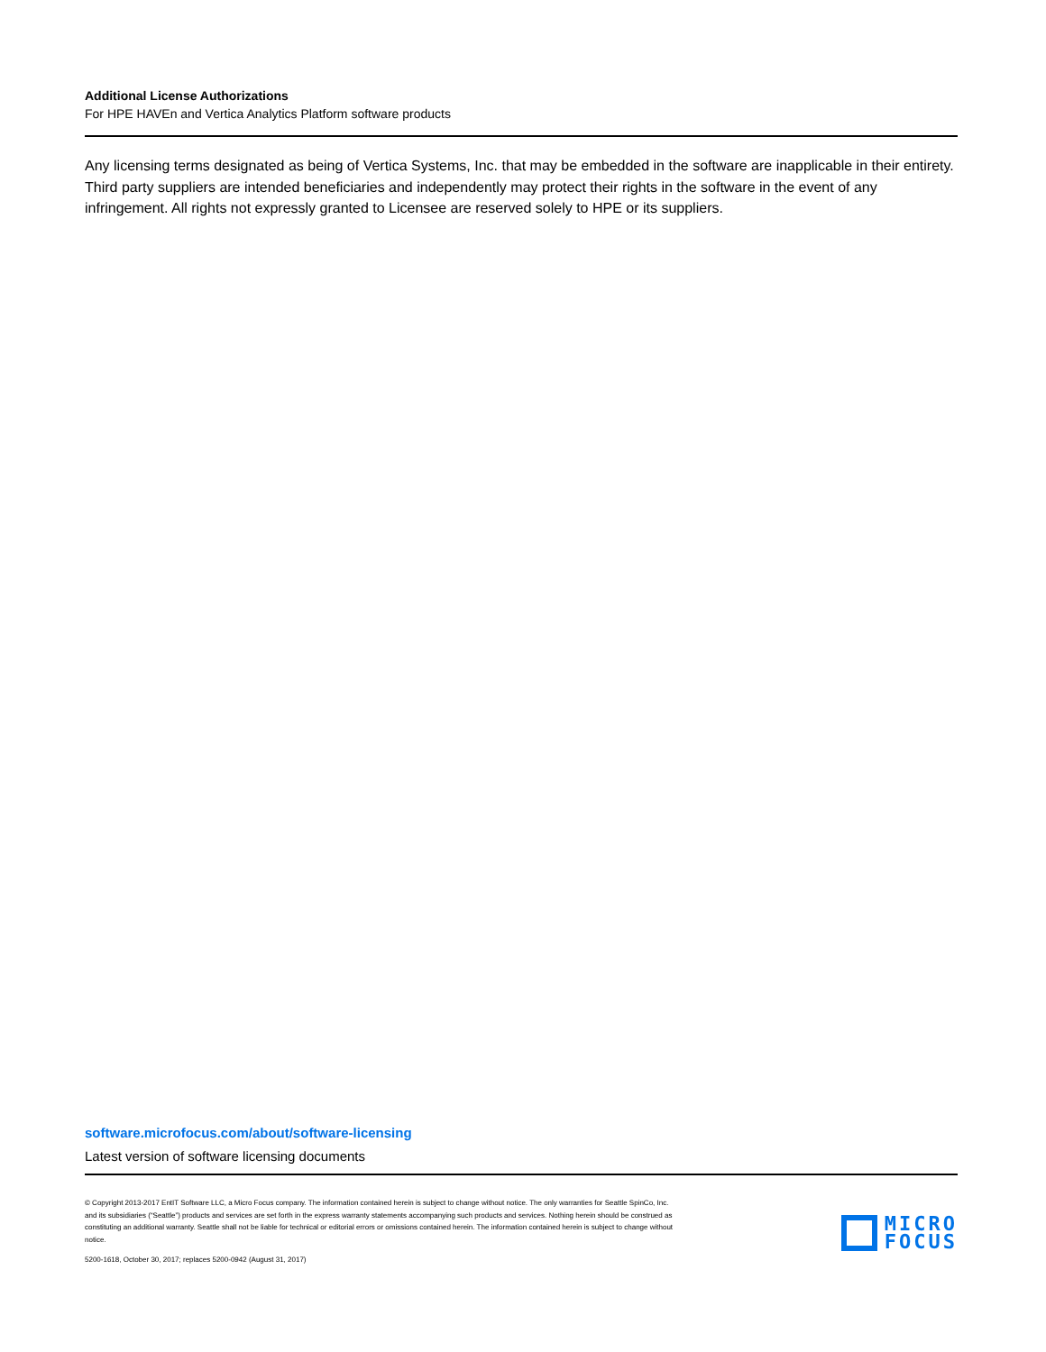Additional License Authorizations
For HPE HAVEn and Vertica Analytics Platform software products
Any licensing terms designated as being of Vertica Systems, Inc. that may be embedded in the software are inapplicable in their entirety. Third party suppliers are intended beneficiaries and independently may protect their rights in the software in the event of any infringement. All rights not expressly granted to Licensee are reserved solely to HPE or its suppliers.
software.microfocus.com/about/software-licensing
Latest version of software licensing documents
© Copyright 2013-2017 EntIT Software LLC, a Micro Focus company. The information contained herein is subject to change without notice. The only warranties for Seattle SpinCo, Inc. and its subsidiaries (“Seattle”) products and services are set forth in the express warranty statements accompanying such products and services. Nothing herein should be construed as constituting an additional warranty. Seattle shall not be liable for technical or editorial errors or omissions contained herein. The information contained herein is subject to change without notice.
5200-1618, October 30, 2017; replaces 5200-0942 (August 31, 2017)
MICRO
FOCUS